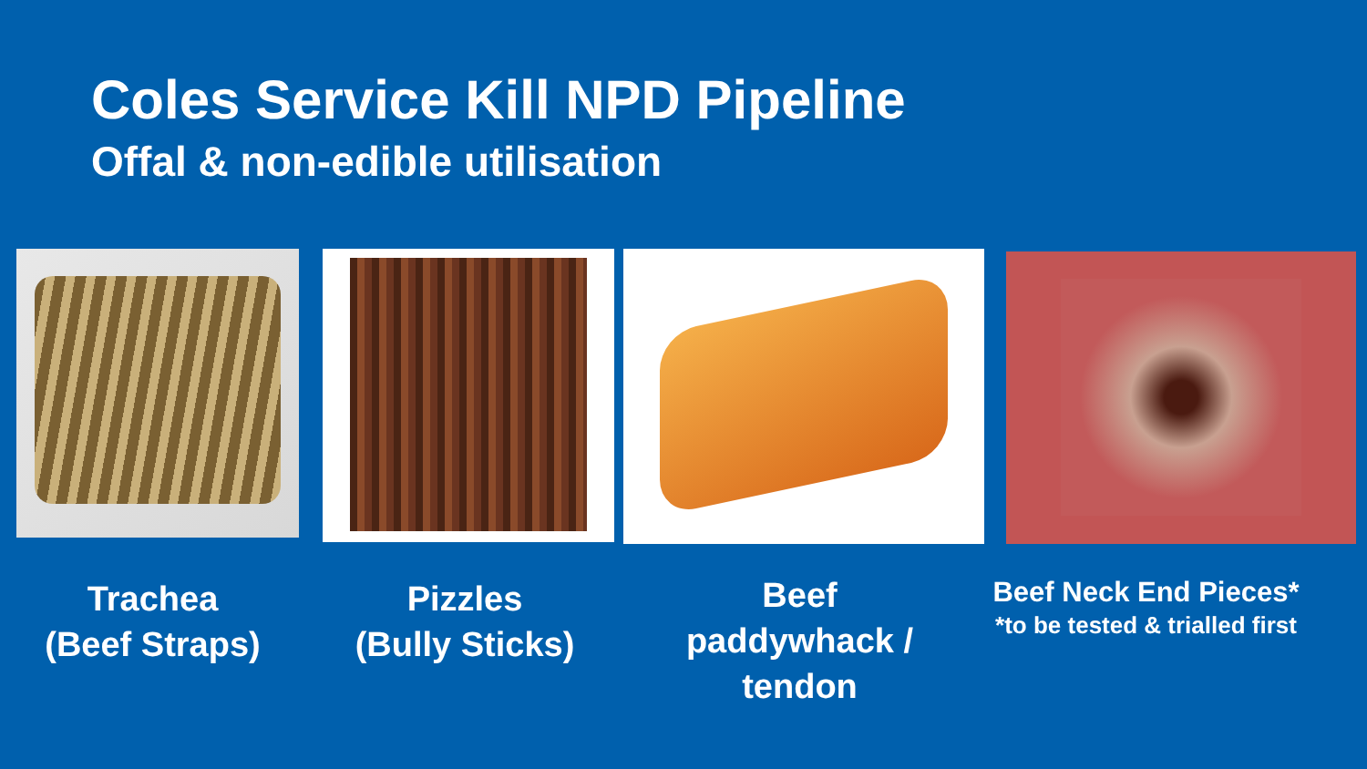Coles Service Kill NPD Pipeline
Offal & non-edible utilisation
Trachea
(Beef Straps)
Pizzles
(Bully Sticks)
Beef
paddywhack /
tendon
Beef Neck End Pieces*
*to be tested & trialled first